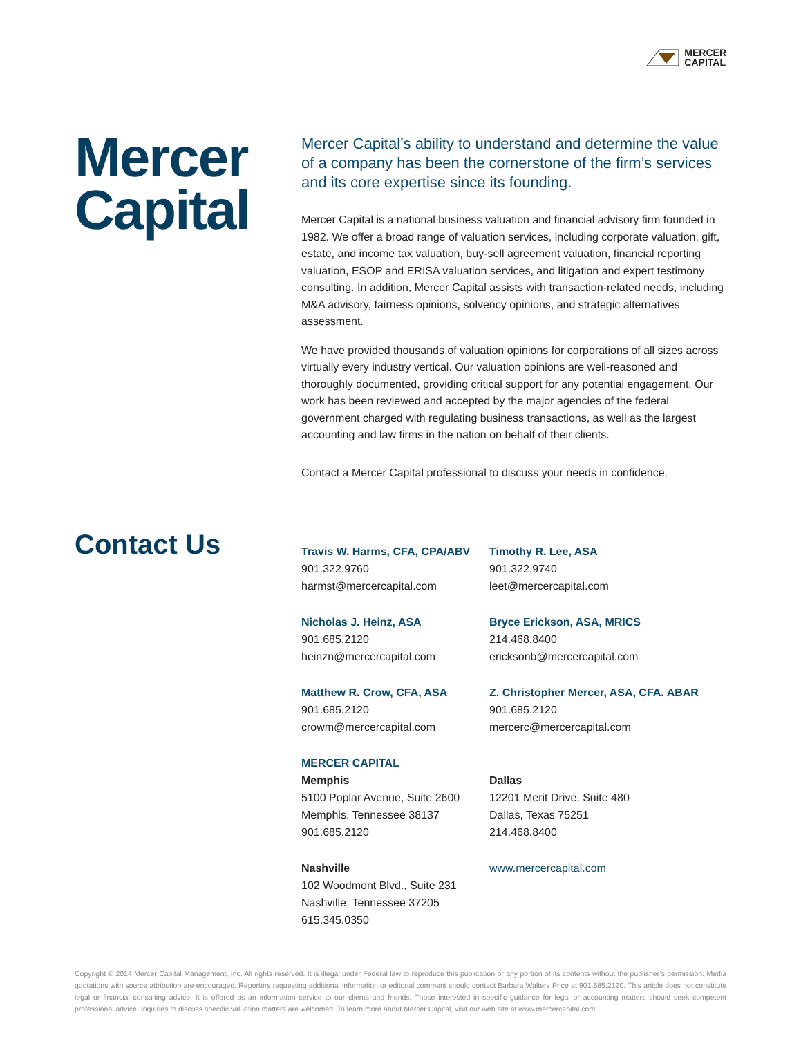MERCER
CAPITAL
Mercer Capital
Mercer Capital’s ability to understand and determine the value of a company has been the cornerstone of the firm’s services and its core expertise since its founding.
Mercer Capital is a national business valuation and financial advisory firm founded in 1982. We offer a broad range of valuation services, including corporate valuation, gift, estate, and income tax valuation, buy-sell agreement valuation, financial reporting valuation, ESOP and ERISA valuation services, and litigation and expert testimony consulting. In addition, Mercer Capital assists with transaction-related needs, including M&A advisory, fairness opinions, solvency opinions, and strategic alternatives assessment.
We have provided thousands of valuation opinions for corporations of all sizes across virtually every industry vertical. Our valuation opinions are well-reasoned and thoroughly documented, providing critical support for any potential engagement. Our work has been reviewed and accepted by the major agencies of the federal government charged with regulating business transactions, as well as the largest accounting and law firms in the nation on behalf of their clients.
Contact a Mercer Capital professional to discuss your needs in confidence.
Contact Us
Travis W. Harms, CFA, CPA/ABV
901.322.9760
harmst@mercercapital.com
Timothy R. Lee, ASA
901.322.9740
leet@mercercapital.com
Nicholas J. Heinz, ASA
901.685.2120
heinzn@mercercapital.com
Bryce Erickson, ASA, MRICS
214.468.8400
ericksonb@mercercapital.com
Matthew R. Crow, CFA, ASA
901.685.2120
crowm@mercercapital.com
Z. Christopher Mercer, ASA, CFA. ABAR
901.685.2120
mercerc@mercercapital.com
MERCER CAPITAL
Memphis
5100 Poplar Avenue, Suite 2600
Memphis, Tennessee 38137
901.685.2120
Dallas
12201 Merit Drive, Suite 480
Dallas, Texas 75251
214.468.8400
Nashville
102 Woodmont Blvd., Suite 231
Nashville, Tennessee 37205
615.345.0350
www.mercercapital.com
Copyright © 2014 Mercer Capital Management, Inc. All rights reserved. It is illegal under Federal law to reproduce this publication or any portion of its contents without the publisher’s permission. Media quotations with source attribution are encouraged. Reporters requesting additional information or editorial comment should contact Barbara Walters Price at 901.685.2120. This article does not constitute legal or financial consulting advice. It is offered as an information service to our clients and friends. Those interested in specific guidance for legal or accounting matters should seek competent professional advice. Inquiries to discuss specific valuation matters are welcomed. To learn more about Mercer Capital, visit our web site at www.mercercapital.com.